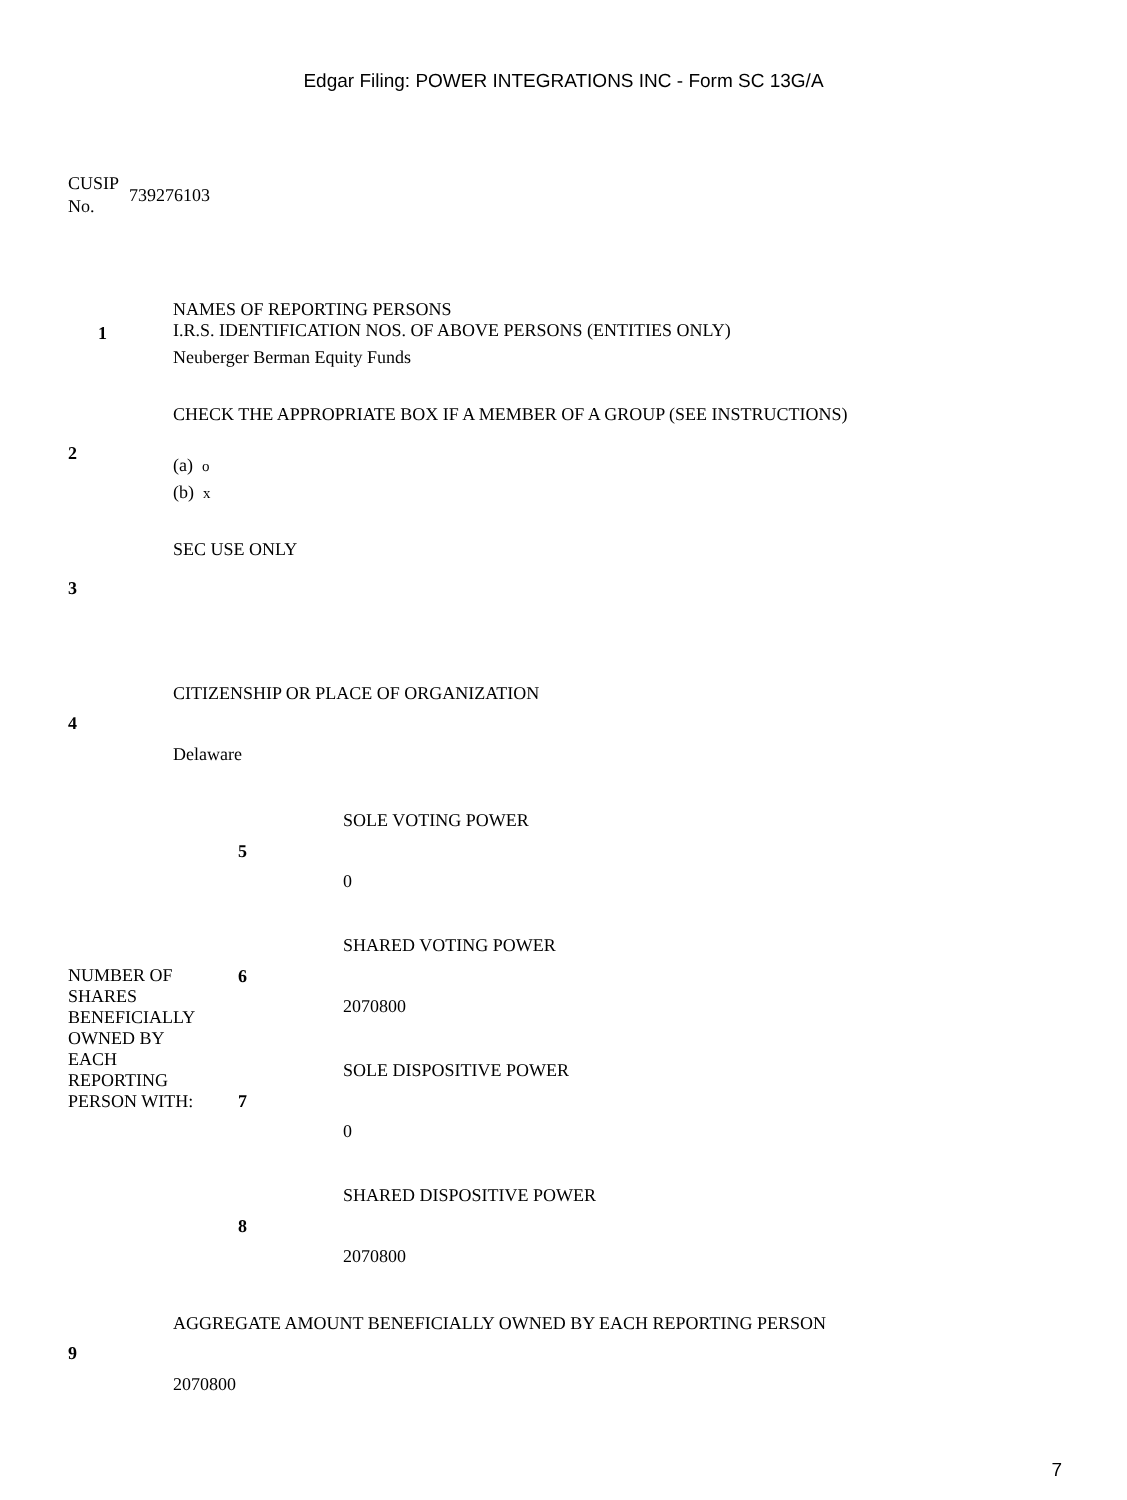Edgar Filing: POWER INTEGRATIONS INC - Form SC 13G/A
CUSIP
No.
739276103
| 1 | NAMES OF REPORTING PERSONS I.R.S. IDENTIFICATION NOS. OF ABOVE PERSONS (ENTITIES ONLY) Neuberger Berman Equity Funds |
| 2 | CHECK THE APPROPRIATE BOX IF A MEMBER OF A GROUP (SEE INSTRUCTIONS) (a) o (b) x |
| 3 | SEC USE ONLY |
| 4 | CITIZENSHIP OR PLACE OF ORGANIZATION Delaware |
| NUMBER OF SHARES BENEFICIALLY OWNED BY EACH REPORTING PERSON WITH: | 5 | SOLE VOTING POWER 0 |
| | 6 | SHARED VOTING POWER 2070800 |
| | 7 | SOLE DISPOSITIVE POWER 0 |
| | 8 | SHARED DISPOSITIVE POWER 2070800 |
| 9 | AGGREGATE AMOUNT BENEFICIALLY OWNED BY EACH REPORTING PERSON 2070800 |
7